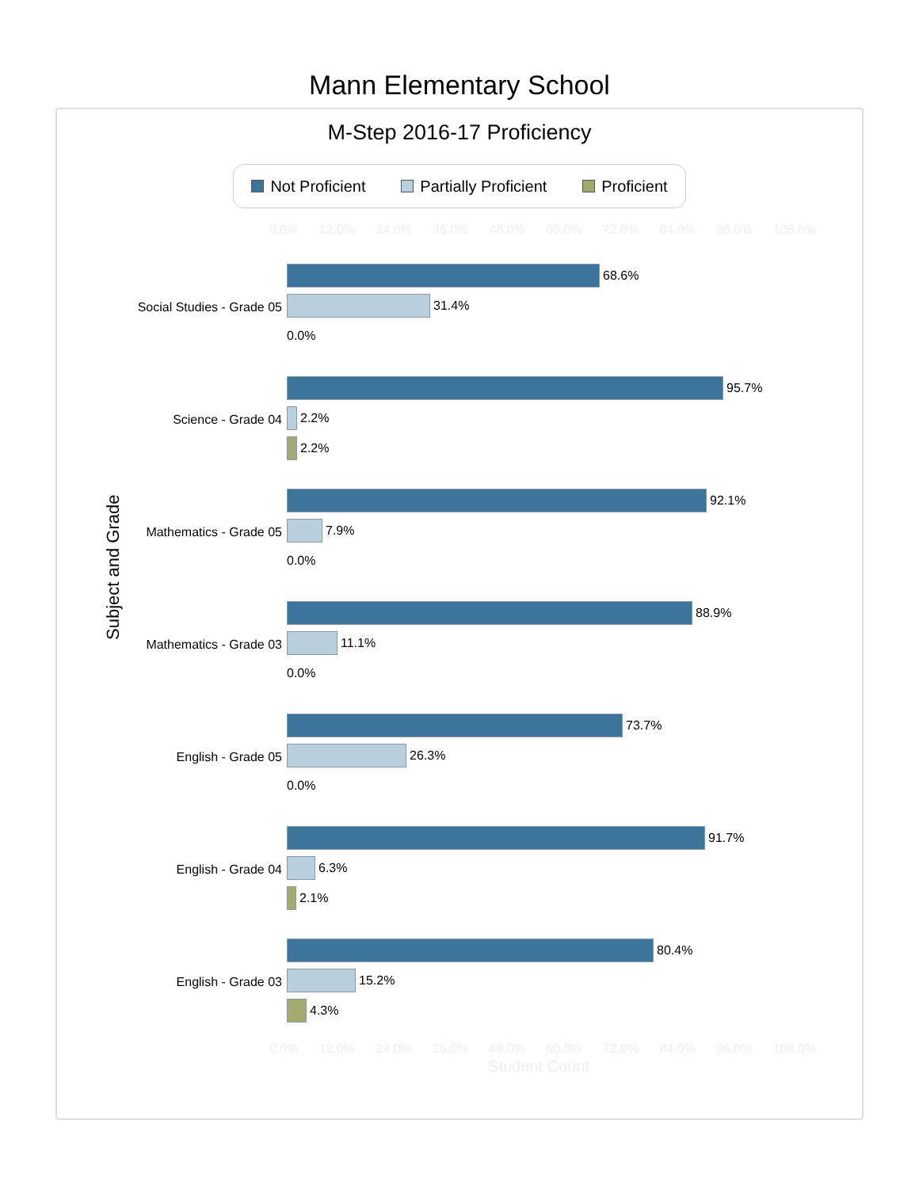Mann Elementary School
M-Step 2016-17 Proficiency
Not Proficient Partially Proficient Proficient
0.0% 12.0% 24.0% 36.0% 48.0% 60.0% 72.0% 84.0% 96.0% 108.0%
Subject and Grade
Social Studies - Grade 05
68.6%
31.4%
0.0%
Science - Grade 04
95.7%
2.2%
2.2%
Mathematics - Grade 05
92.1%
7.9%
0.0%
Mathematics - Grade 03
88.9%
11.1%
0.0%
English - Grade 05
73.7%
26.3%
0.0%
English - Grade 04
91.7%
6.3%
2.1%
English - Grade 03
80.4%
15.2%
4.3%
0.0% 12.0% 24.0% 36.0% 48.0% 60.0% 72.0% 84.0% 96.0% 108.0%
Student Count